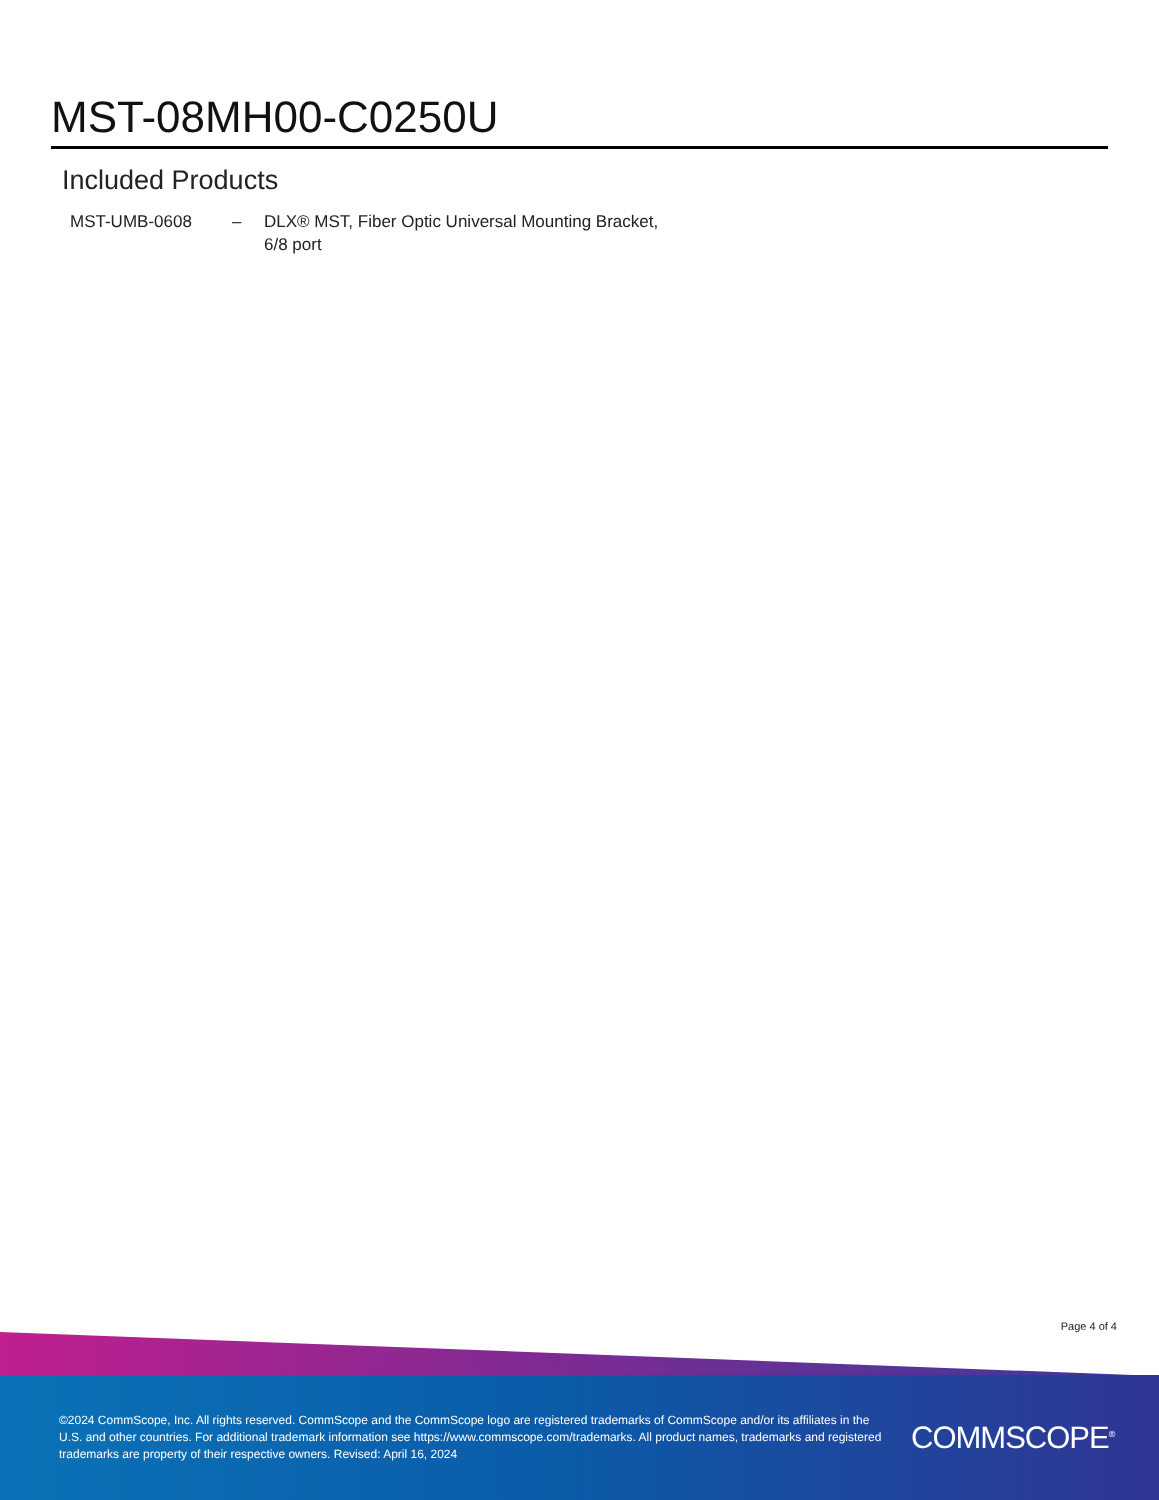MST-08MH00-C0250U
Included Products
| MST-UMB-0608 | – | DLX® MST, Fiber Optic Universal Mounting Bracket, 6/8 port |
Page 4 of 4
©2024 CommScope, Inc. All rights reserved. CommScope and the CommScope logo are registered trademarks of CommScope and/or its affiliates in the U.S. and other countries. For additional trademark information see https://www.commscope.com/trademarks. All product names, trademarks and registered trademarks are property of their respective owners. Revised: April 16, 2024
COMMSCOPE<sup>®</sup>